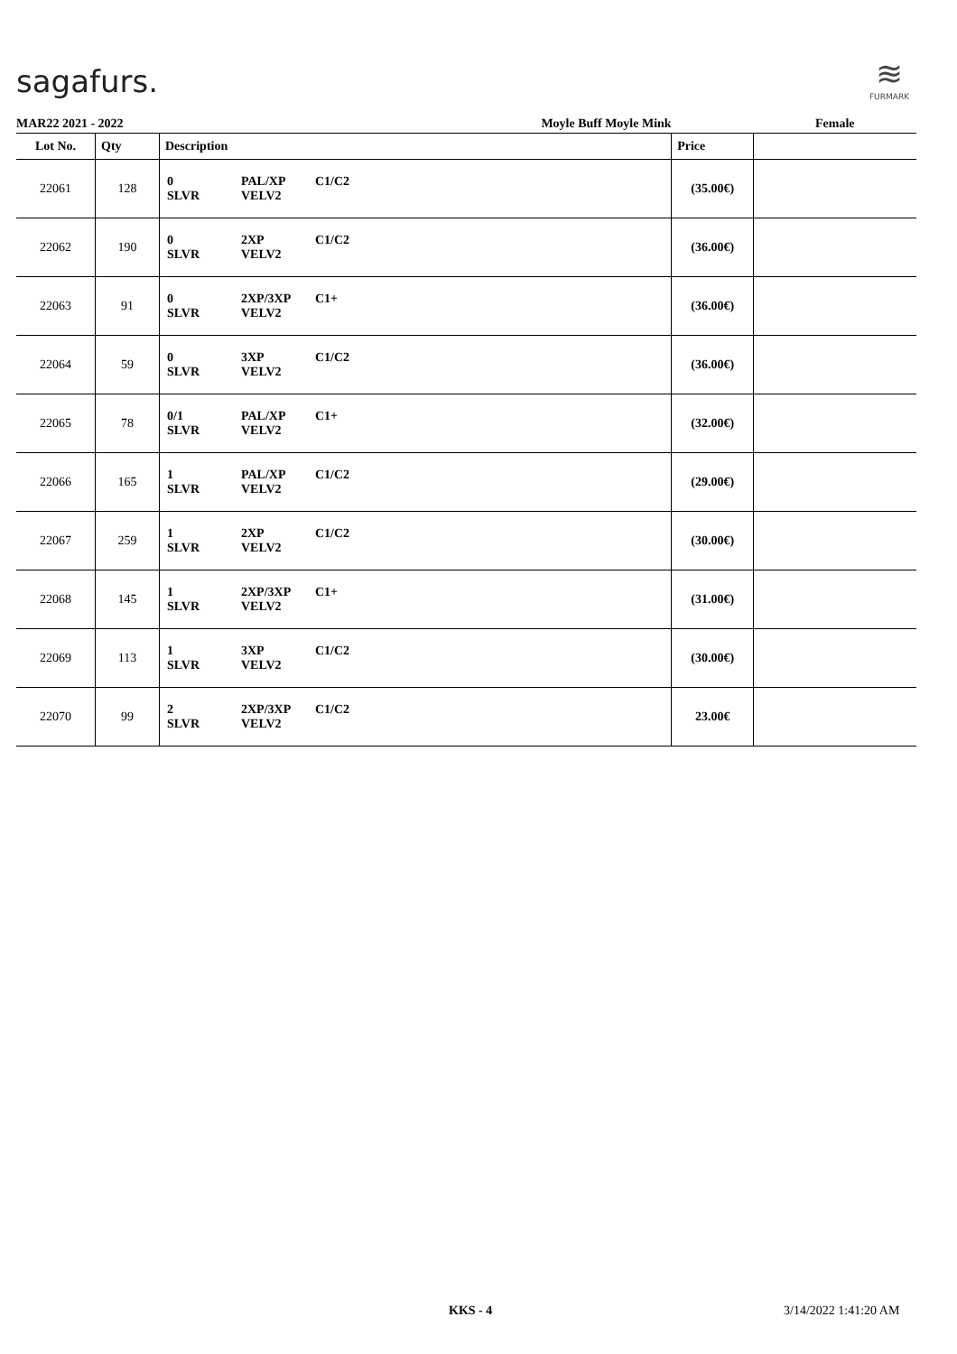sagafurs.
≋
FURMARK
| MAR22 2021 - 2022 | | Moyle Buff Moyle Mink | | | | Female |
| Lot No. | Qty | Description | | | Price | |
| 22061 | 128 | 0 SLVR | PAL/XP VELV2 | C1/C2 | (35.00€) | |
| 22062 | 190 | 0 SLVR | 2XP VELV2 | C1/C2 | (36.00€) | |
| 22063 | 91 | 0 SLVR | 2XP/3XP VELV2 | C1+ | (36.00€) | |
| 22064 | 59 | 0 SLVR | 3XP VELV2 | C1/C2 | (36.00€) | |
| 22065 | 78 | 0/1 SLVR | PAL/XP VELV2 | C1+ | (32.00€) | |
| 22066 | 165 | 1 SLVR | PAL/XP VELV2 | C1/C2 | (29.00€) | |
| 22067 | 259 | 1 SLVR | 2XP VELV2 | C1/C2 | (30.00€) | |
| 22068 | 145 | 1 SLVR | 2XP/3XP VELV2 | C1+ | (31.00€) | |
| 22069 | 113 | 1 SLVR | 3XP VELV2 | C1/C2 | (30.00€) | |
| 22070 | 99 | 2 SLVR | 2XP/3XP VELV2 | C1/C2 | 23.00€ | |
KKS - 4 3/14/2022 1:41:20 AM